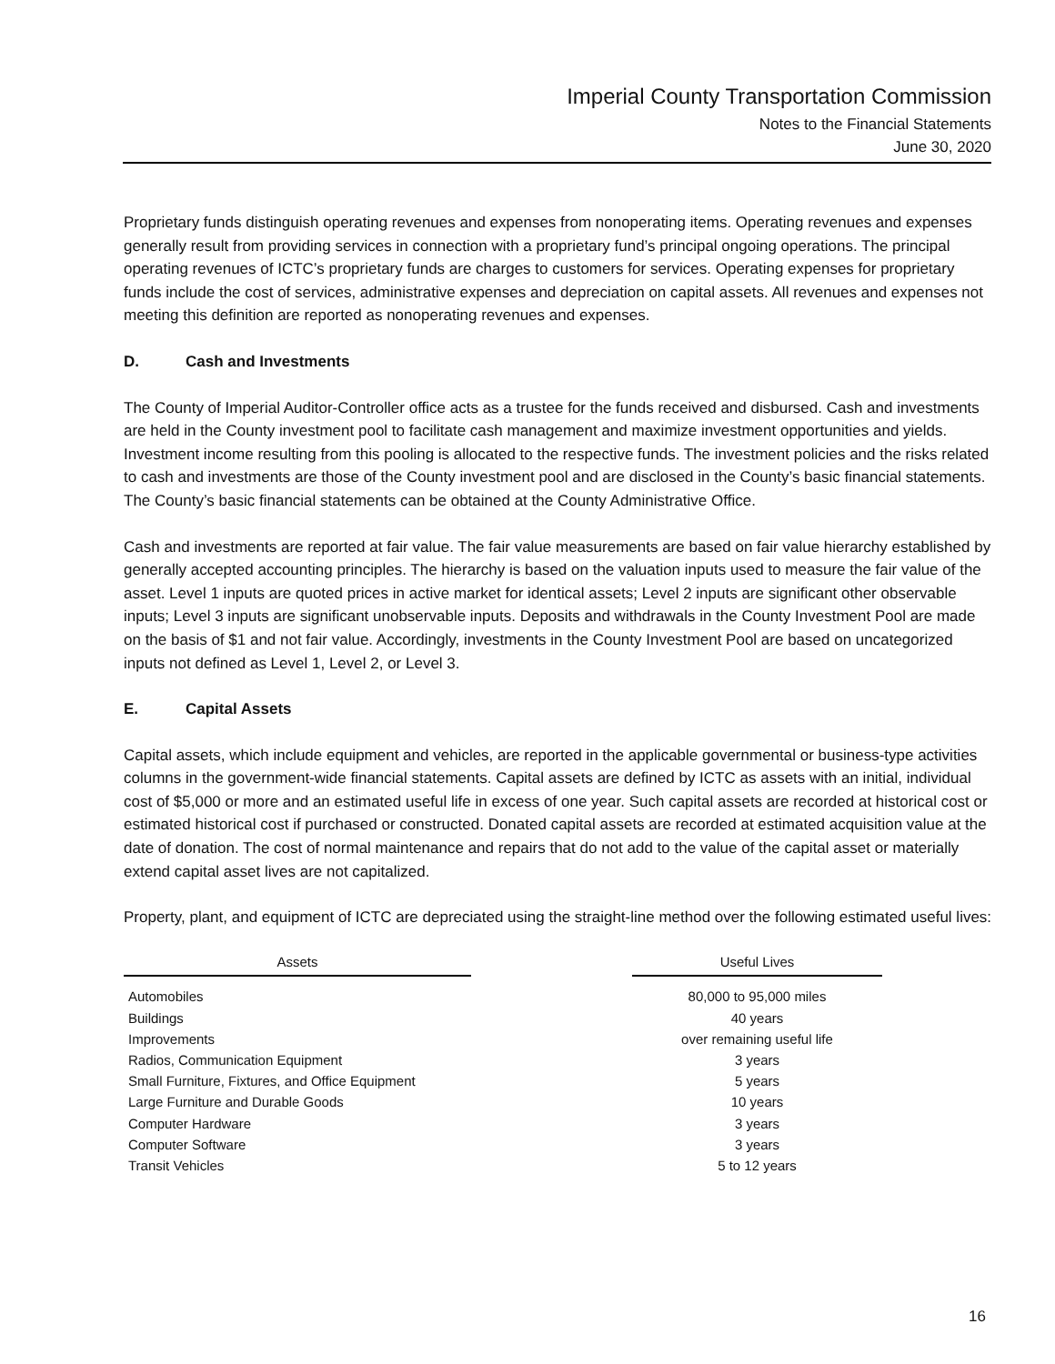Imperial County Transportation Commission
Notes to the Financial Statements
June 30, 2020
Proprietary funds distinguish operating revenues and expenses from nonoperating items. Operating revenues and expenses generally result from providing services in connection with a proprietary fund’s principal ongoing operations. The principal operating revenues of ICTC’s proprietary funds are charges to customers for services. Operating expenses for proprietary funds include the cost of services, administrative expenses and depreciation on capital assets. All revenues and expenses not meeting this definition are reported as nonoperating revenues and expenses.
D. Cash and Investments
The County of Imperial Auditor-Controller office acts as a trustee for the funds received and disbursed. Cash and investments are held in the County investment pool to facilitate cash management and maximize investment opportunities and yields. Investment income resulting from this pooling is allocated to the respective funds. The investment policies and the risks related to cash and investments are those of the County investment pool and are disclosed in the County’s basic financial statements. The County’s basic financial statements can be obtained at the County Administrative Office.
Cash and investments are reported at fair value. The fair value measurements are based on fair value hierarchy established by generally accepted accounting principles. The hierarchy is based on the valuation inputs used to measure the fair value of the asset. Level 1 inputs are quoted prices in active market for identical assets; Level 2 inputs are significant other observable inputs; Level 3 inputs are significant unobservable inputs. Deposits and withdrawals in the County Investment Pool are made on the basis of $1 and not fair value. Accordingly, investments in the County Investment Pool are based on uncategorized inputs not defined as Level 1, Level 2, or Level 3.
E. Capital Assets
Capital assets, which include equipment and vehicles, are reported in the applicable governmental or business-type activities columns in the government-wide financial statements. Capital assets are defined by ICTC as assets with an initial, individual cost of $5,000 or more and an estimated useful life in excess of one year. Such capital assets are recorded at historical cost or estimated historical cost if purchased or constructed. Donated capital assets are recorded at estimated acquisition value at the date of donation. The cost of normal maintenance and repairs that do not add to the value of the capital asset or materially extend capital asset lives are not capitalized.
Property, plant, and equipment of ICTC are depreciated using the straight-line method over the following estimated useful lives:
| Assets | | Useful Lives |
| --- | --- | --- |
| Automobiles | | 80,000 to 95,000 miles |
| Buildings | | 40 years |
| Improvements | | over remaining useful life |
| Radios, Communication Equipment | | 3 years |
| Small Furniture, Fixtures, and Office Equipment | | 5 years |
| Large Furniture and Durable Goods | | 10 years |
| Computer Hardware | | 3 years |
| Computer Software | | 3 years |
| Transit Vehicles | | 5 to 12 years |
16